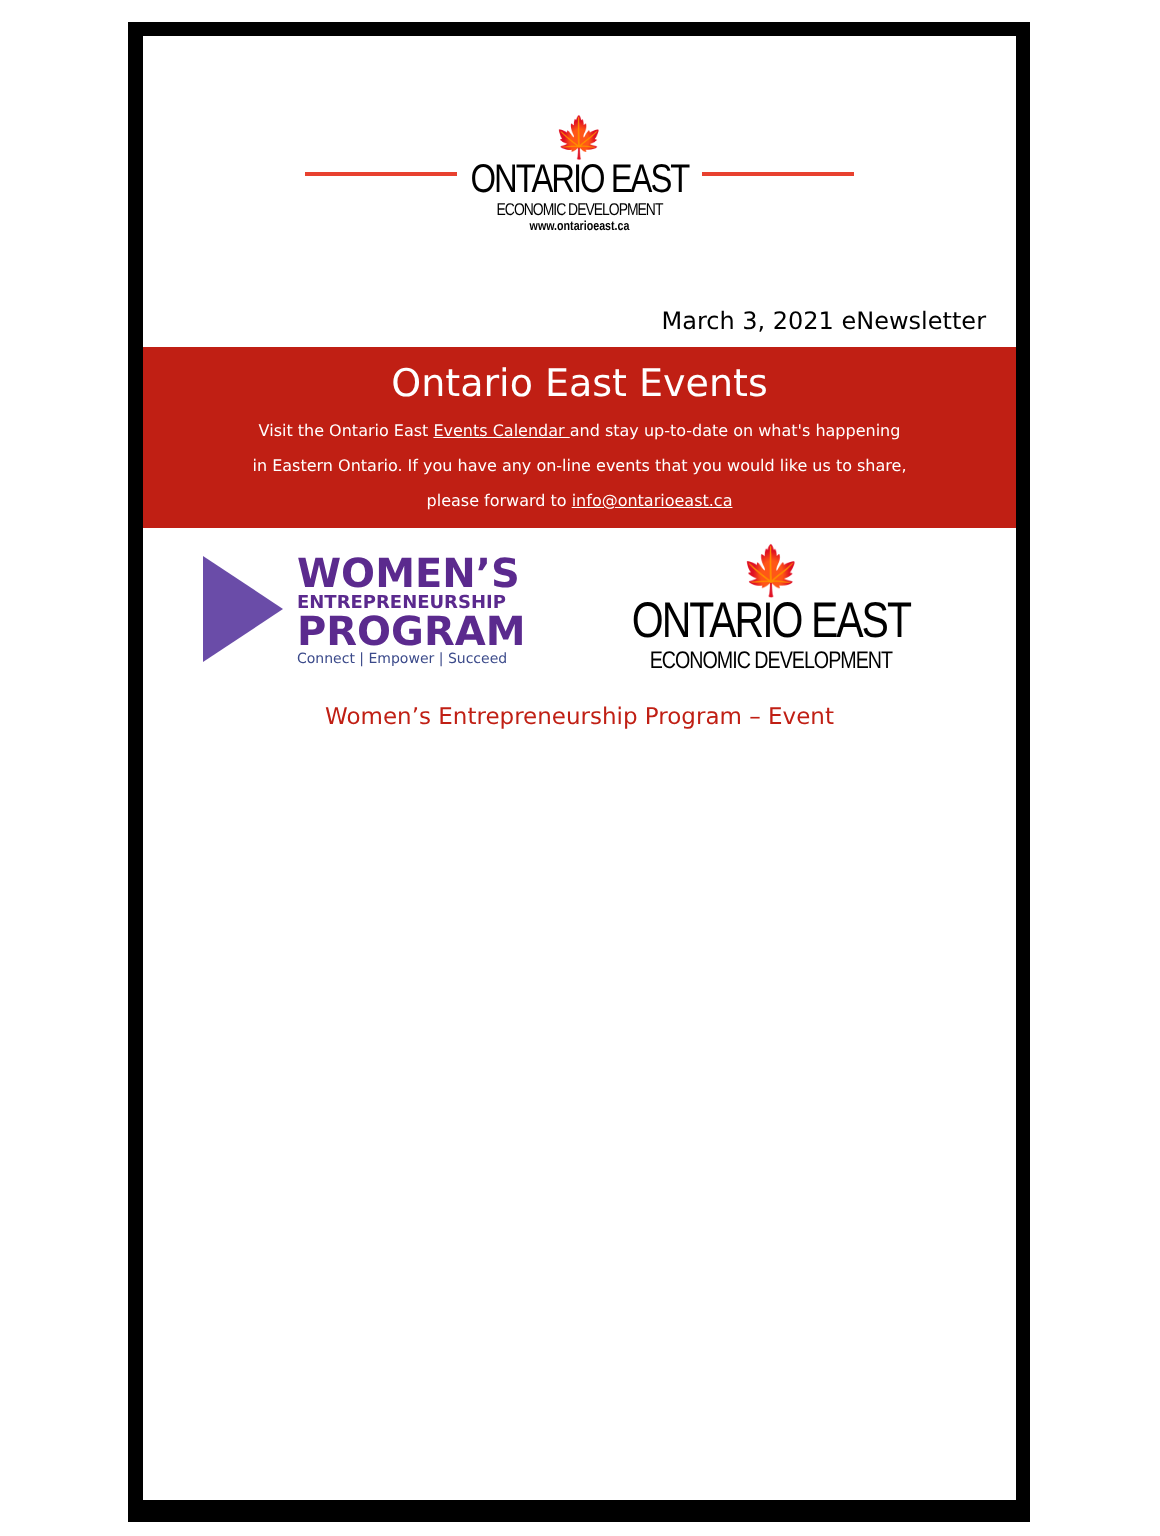🍁
ONTARIO EAST
ECONOMIC DEVELOPMENT
www.ontarioeast.ca
March 3, 2021 eNewsletter
Ontario East Events
Visit the Ontario East Events Calendar and stay up-to-date on what's happening
in Eastern Ontario. If you have any on-line events that you would like us to share,
please forward to info@ontarioeast.ca
WOMEN’S
ENTREPRENEURSHIP
PROGRAM
Connect | Empower | Succeed
🍁
ONTARIO EAST
ECONOMIC DEVELOPMENT
Women’s Entrepreneurship Program – Event